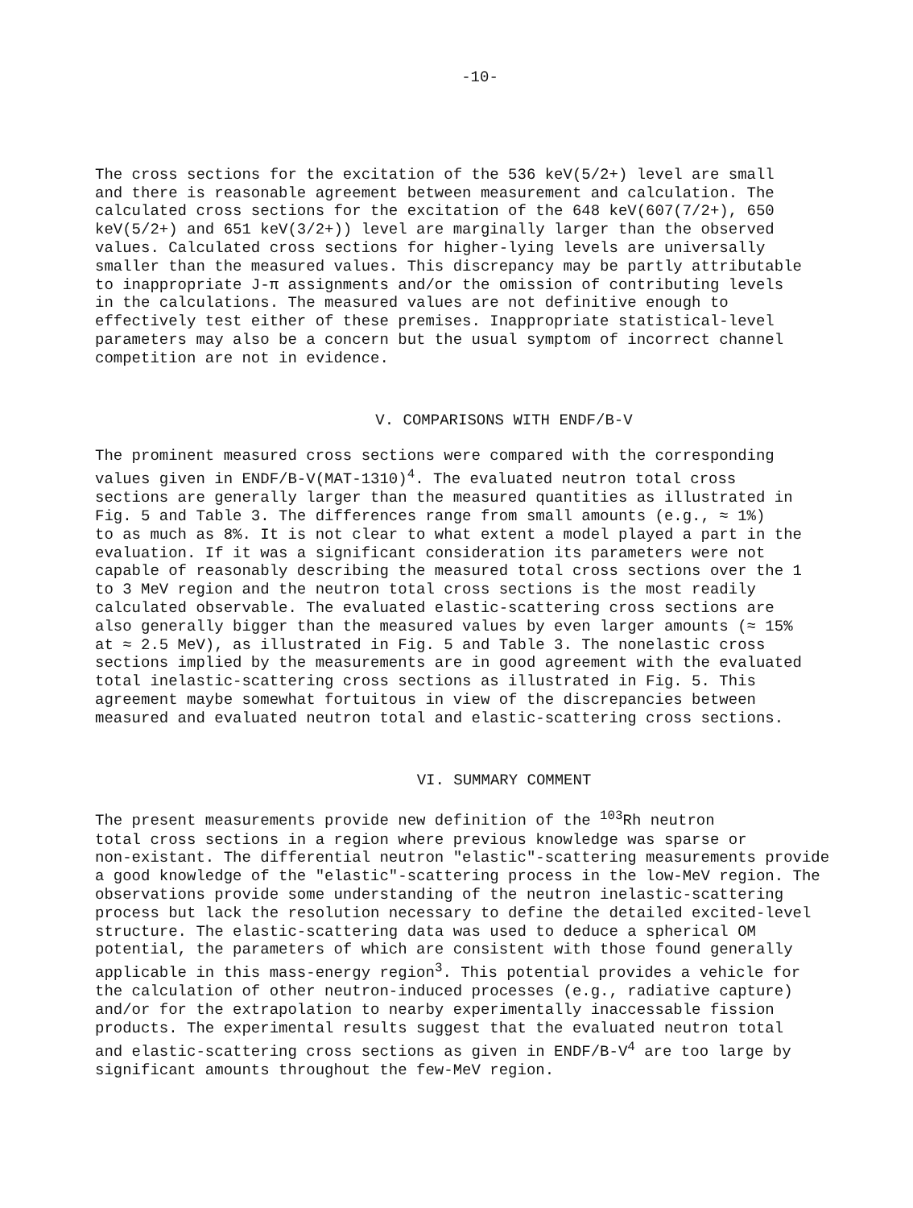-10-
The cross sections for the excitation of the 536 keV(5/2+) level are small and there is reasonable agreement between measurement and calculation. The calculated cross sections for the excitation of the 648 keV(607(7/2+), 650 keV(5/2+) and 651 keV(3/2+)) level are marginally larger than the observed values. Calculated cross sections for higher-lying levels are universally smaller than the measured values. This discrepancy may be partly attributable to inappropriate J-π assignments and/or the omission of contributing levels in the calculations. The measured values are not definitive enough to effectively test either of these premises. Inappropriate statistical-level parameters may also be a concern but the usual symptom of incorrect channel competition are not in evidence.
V. COMPARISONS WITH ENDF/B-V
The prominent measured cross sections were compared with the corresponding values given in ENDF/B-V(MAT-1310)<sup>4</sup>. The evaluated neutron total cross sections are generally larger than the measured quantities as illustrated in Fig. 5 and Table 3. The differences range from small amounts (e.g., ≈ 1%) to as much as 8%. It is not clear to what extent a model played a part in the evaluation. If it was a significant consideration its parameters were not capable of reasonably describing the measured total cross sections over the 1 to 3 MeV region and the neutron total cross sections is the most readily calculated observable. The evaluated elastic-scattering cross sections are also generally bigger than the measured values by even larger amounts (≈ 15% at ≈ 2.5 MeV), as illustrated in Fig. 5 and Table 3. The nonelastic cross sections implied by the measurements are in good agreement with the evaluated total inelastic-scattering cross sections as illustrated in Fig. 5. This agreement maybe somewhat fortuitous in view of the discrepancies between measured and evaluated neutron total and elastic-scattering cross sections.
VI. SUMMARY COMMENT
The present measurements provide new definition of the <sup>103</sup>Rh neutron total cross sections in a region where previous knowledge was sparse or non-existant. The differential neutron "elastic"-scattering measurements provide a good knowledge of the "elastic"-scattering process in the low-MeV region. The observations provide some understanding of the neutron inelastic-scattering process but lack the resolution necessary to define the detailed excited-level structure. The elastic-scattering data was used to deduce a spherical OM potential, the parameters of which are consistent with those found generally applicable in this mass-energy region<sup>3</sup>. This potential provides a vehicle for the calculation of other neutron-induced processes (e.g., radiative capture) and/or for the extrapolation to nearby experimentally inaccessable fission products. The experimental results suggest that the evaluated neutron total and elastic-scattering cross sections as given in ENDF/B-V<sup>4</sup> are too large by significant amounts throughout the few-MeV region.